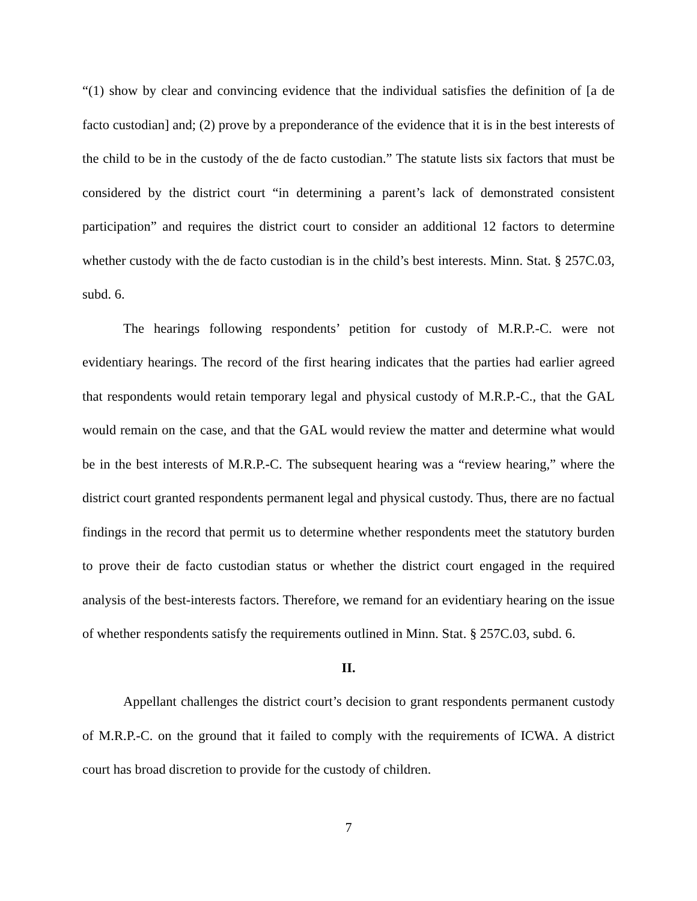“(1) show by clear and convincing evidence that the individual satisfies the definition of [a de facto custodian] and; (2) prove by a preponderance of the evidence that it is in the best interests of the child to be in the custody of the de facto custodian.” The statute lists six factors that must be considered by the district court “in determining a parent’s lack of demonstrated consistent participation” and requires the district court to consider an additional 12 factors to determine whether custody with the de facto custodian is in the child’s best interests. Minn. Stat. § 257C.03, subd. 6.
The hearings following respondents’ petition for custody of M.R.P.-C. were not evidentiary hearings. The record of the first hearing indicates that the parties had earlier agreed that respondents would retain temporary legal and physical custody of M.R.P.-C., that the GAL would remain on the case, and that the GAL would review the matter and determine what would be in the best interests of M.R.P.-C. The subsequent hearing was a “review hearing,” where the district court granted respondents permanent legal and physical custody. Thus, there are no factual findings in the record that permit us to determine whether respondents meet the statutory burden to prove their de facto custodian status or whether the district court engaged in the required analysis of the best-interests factors. Therefore, we remand for an evidentiary hearing on the issue of whether respondents satisfy the requirements outlined in Minn. Stat. § 257C.03, subd. 6.
II.
Appellant challenges the district court’s decision to grant respondents permanent custody of M.R.P.-C. on the ground that it failed to comply with the requirements of ICWA. A district court has broad discretion to provide for the custody of children.
7